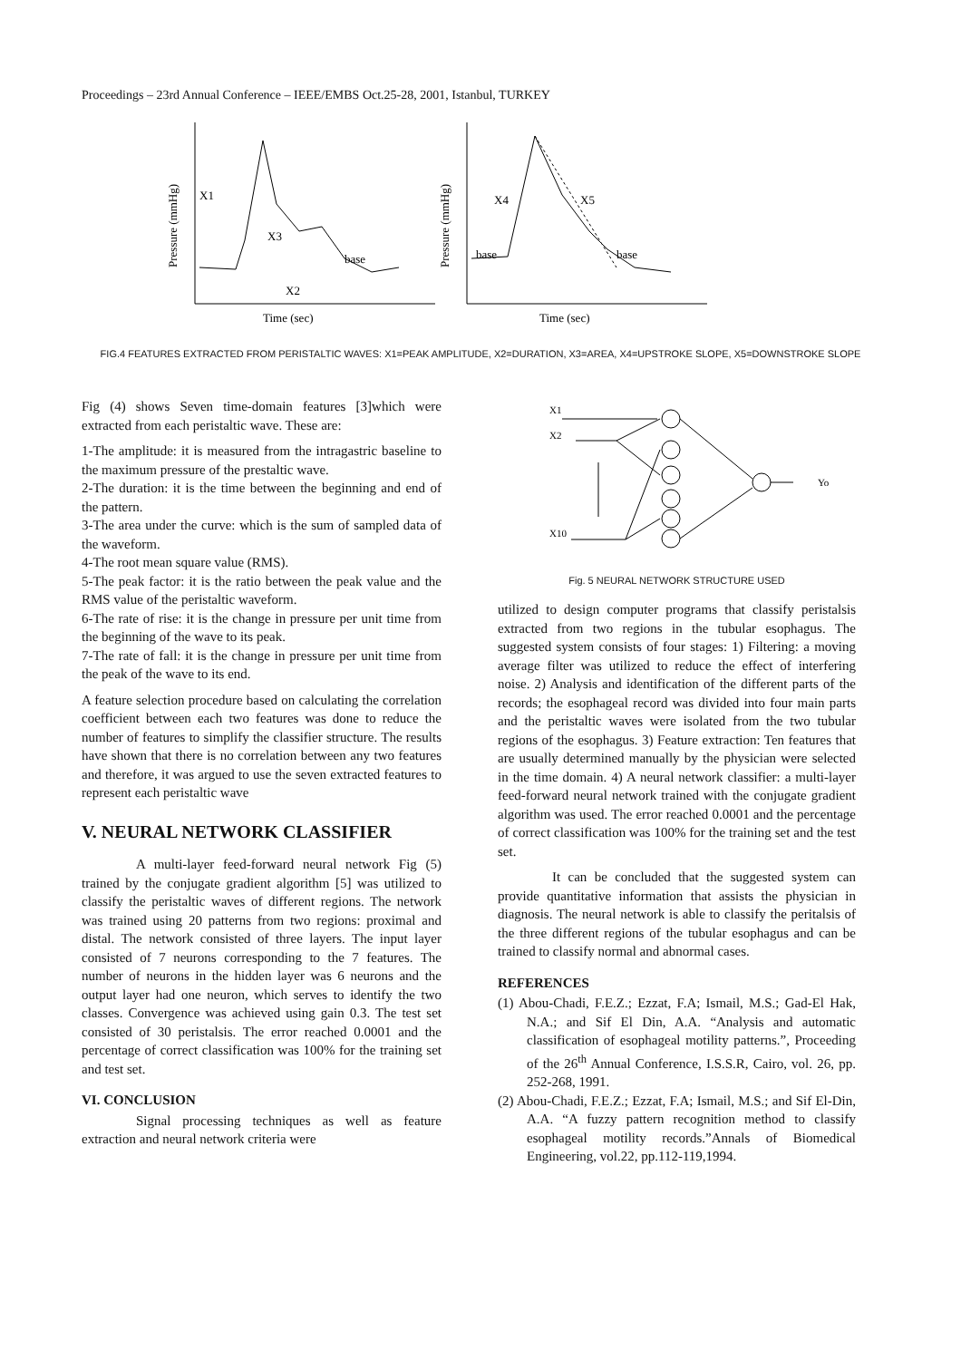Proceedings – 23rd Annual Conference – IEEE/EMBS Oct.25-28, 2001, Istanbul, TURKEY
X1
X3
X2
base
X4
X5
base
base
Time (sec)
Time (sec)
Pressure (mmHg)
Pressure (mmHg)
FIG.4 FEATURES EXTRACTED FROM PERISTALTIC WAVES: X1=PEAK AMPLITUDE, X2=DURATION, X3=AREA, X4=UPSTROKE SLOPE, X5=DOWNSTROKE SLOPE
Fig (4) shows Seven time-domain features [3]which were extracted from each peristaltic wave. These are:
1-The amplitude: it is measured from the intragastric baseline to the maximum pressure of the prestaltic wave.
2-The duration: it is the time between the beginning and end of the pattern.
3-The area under the curve: which is the sum of sampled data of the waveform.
4-The root mean square value (RMS).
5-The peak factor: it is the ratio between the peak value and the RMS value of the peristaltic waveform.
6-The rate of rise: it is the change in pressure per unit time from the beginning of the wave to its peak.
7-The rate of fall: it is the change in pressure per unit time from the peak of the wave to its end.
A feature selection procedure based on calculating the correlation coefficient between each two features was done to reduce the number of features to simplify the classifier structure. The results have shown that there is no correlation between any two features and therefore, it was argued to use the seven extracted features to represent each peristaltic wave
V. NEURAL NETWORK CLASSIFIER
A multi-layer feed-forward neural network Fig (5) trained by the conjugate gradient algorithm [5] was utilized to classify the peristaltic waves of different regions. The network was trained using 20 patterns from two regions: proximal and distal. The network consisted of three layers. The input layer consisted of 7 neurons corresponding to the 7 features. The number of neurons in the hidden layer was 6 neurons and the output layer had one neuron, which serves to identify the two classes. Convergence was achieved using gain 0.3. The test set consisted of 30 peristalsis. The error reached 0.0001 and the percentage of correct classification was 100% for the training set and test set.
VI. CONCLUSION
Signal processing techniques as well as feature extraction and neural network criteria were
X1
X2
X10
Yo
Fig. 5 NEURAL NETWORK STRUCTURE USED
utilized to design computer programs that classify peristalsis extracted from two regions in the tubular esophagus. The suggested system consists of four stages: 1) Filtering: a moving average filter was utilized to reduce the effect of interfering noise. 2) Analysis and identification of the different parts of the records; the esophageal record was divided into four main parts and the peristaltic waves were isolated from the two tubular regions of the esophagus. 3) Feature extraction: Ten features that are usually determined manually by the physician were selected in the time domain. 4) A neural network classifier: a multi-layer feed-forward neural network trained with the conjugate gradient algorithm was used. The error reached 0.0001 and the percentage of correct classification was 100% for the training set and the test set.
It can be concluded that the suggested system can provide quantitative information that assists the physician in diagnosis. The neural network is able to classify the peritalsis of the three different regions of the tubular esophagus and can be trained to classify normal and abnormal cases.
REFERENCES
(1) Abou-Chadi, F.E.Z.; Ezzat, F.A; Ismail, M.S.; Gad-El Hak, N.A.; and Sif El Din, A.A. “Analysis and automatic classification of esophageal motility patterns.”, Proceeding of the 26<sup>th</sup> Annual Conference, I.S.S.R, Cairo, vol. 26, pp. 252-268, 1991.
(2) Abou-Chadi, F.E.Z.; Ezzat, F.A; Ismail, M.S.; and Sif El-Din, A.A. “A fuzzy pattern recognition method to classify esophageal motility records.”Annals of Biomedical Engineering, vol.22, pp.112-119,1994.